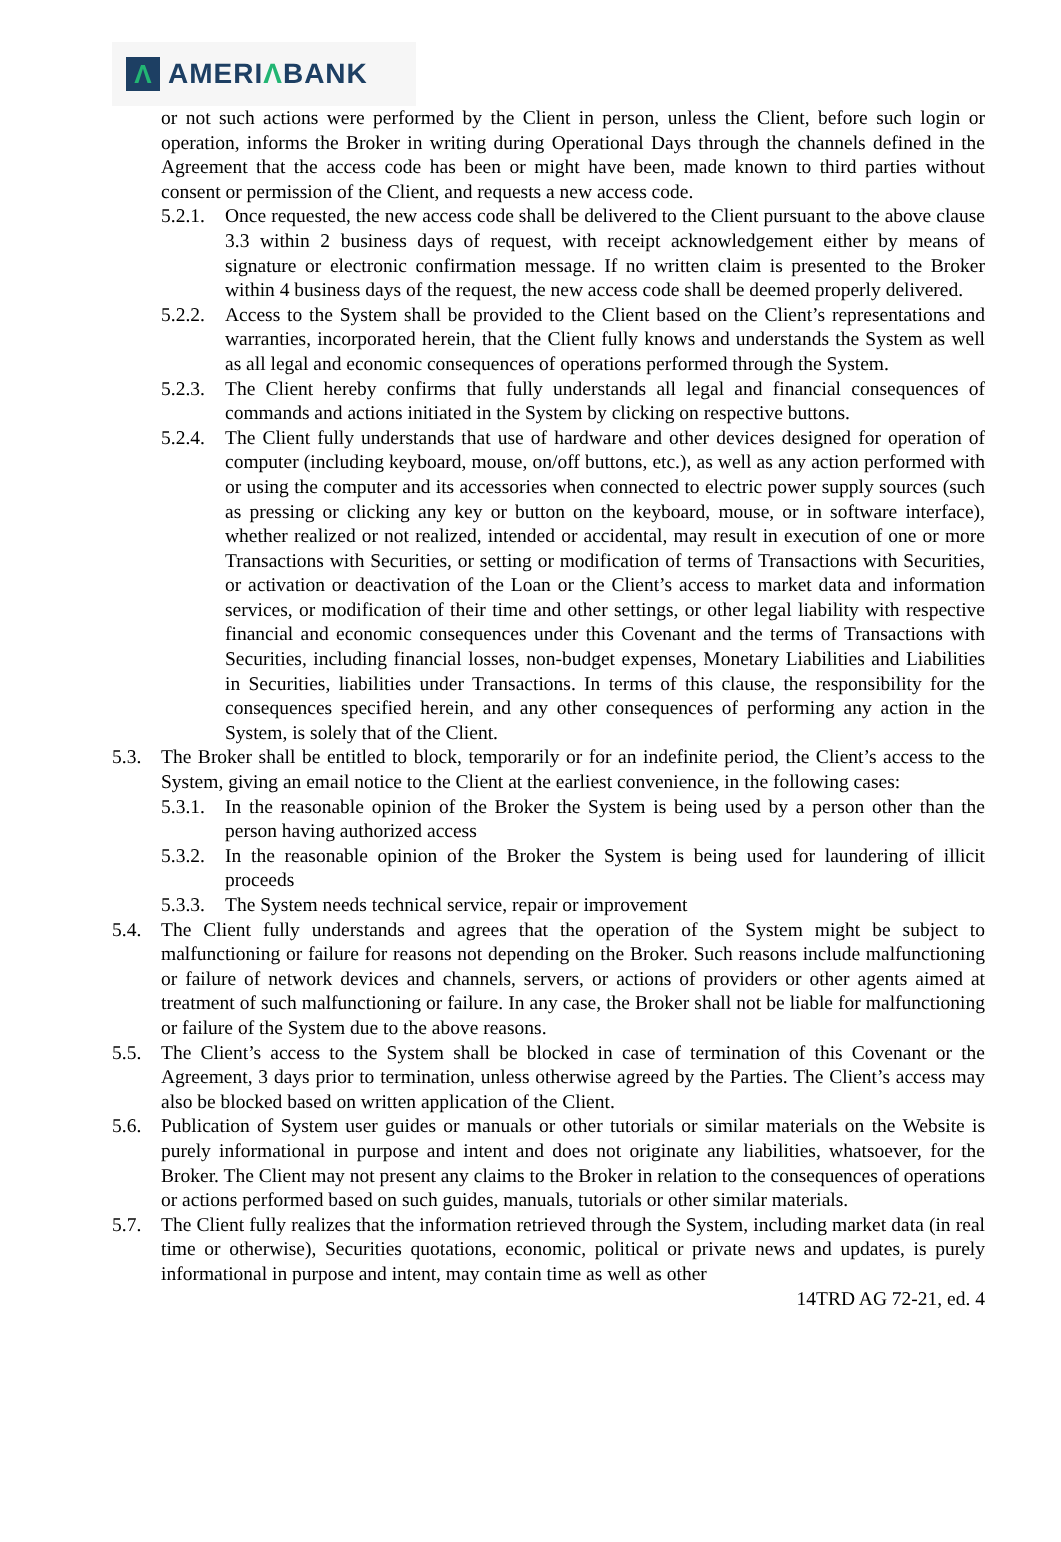Λ
AMERIΛBANK
or not such actions were performed by the Client in person, unless the Client, before such login or operation, informs the Broker in writing during Operational Days through the channels defined in the Agreement that the access code has been or might have been, made known to third parties without consent or permission of the Client, and requests a new access code.
5.2.1.
Once requested, the new access code shall be delivered to the Client pursuant to the above clause 3.3 within 2 business days of request, with receipt acknowledgement either by means of signature or electronic confirmation message. If no written claim is presented to the Broker within 4 business days of the request, the new access code shall be deemed properly delivered.
5.2.2.
Access to the System shall be provided to the Client based on the Client’s representations and warranties, incorporated herein, that the Client fully knows and understands the System as well as all legal and economic consequences of operations performed through the System.
5.2.3.
The Client hereby confirms that fully understands all legal and financial consequences of commands and actions initiated in the System by clicking on respective buttons.
5.2.4.
The Client fully understands that use of hardware and other devices designed for operation of computer (including keyboard, mouse, on/off buttons, etc.), as well as any action performed with or using the computer and its accessories when connected to electric power supply sources (such as pressing or clicking any key or button on the keyboard, mouse, or in software interface), whether realized or not realized, intended or accidental, may result in execution of one or more Transactions with Securities, or setting or modification of terms of Transactions with Securities, or activation or deactivation of the Loan or the Client’s access to market data and information services, or modification of their time and other settings, or other legal liability with respective financial and economic consequences under this Covenant and the terms of Transactions with Securities, including financial losses, non-budget expenses, Monetary Liabilities and Liabilities in Securities, liabilities under Transactions. In terms of this clause, the responsibility for the consequences specified herein, and any other consequences of performing any action in the System, is solely that of the Client.
5.3. The Broker shall be entitled to block, temporarily or for an indefinite period, the Client’s access to the System, giving an email notice to the Client at the earliest convenience, in the following cases:
5.3.1.
In the reasonable opinion of the Broker the System is being used by a person other than the person having authorized access
5.3.2.
In the reasonable opinion of the Broker the System is being used for laundering of illicit proceeds
5.3.3.
The System needs technical service, repair or improvement
5.4. The Client fully understands and agrees that the operation of the System might be subject to malfunctioning or failure for reasons not depending on the Broker. Such reasons include malfunctioning or failure of network devices and channels, servers, or actions of providers or other agents aimed at treatment of such malfunctioning or failure. In any case, the Broker shall not be liable for malfunctioning or failure of the System due to the above reasons.
5.5. The Client’s access to the System shall be blocked in case of termination of this Covenant or the Agreement, 3 days prior to termination, unless otherwise agreed by the Parties. The Client’s access may also be blocked based on written application of the Client.
5.6. Publication of System user guides or manuals or other tutorials or similar materials on the Website is purely informational in purpose and intent and does not originate any liabilities, whatsoever, for the Broker. The Client may not present any claims to the Broker in relation to the consequences of operations or actions performed based on such guides, manuals, tutorials or other similar materials.
5.7. The Client fully realizes that the information retrieved through the System, including market data (in real time or otherwise), Securities quotations, economic, political or private news and updates, is purely informational in purpose and intent, may contain time as well as other
14TRD AG 72-21, ed. 4